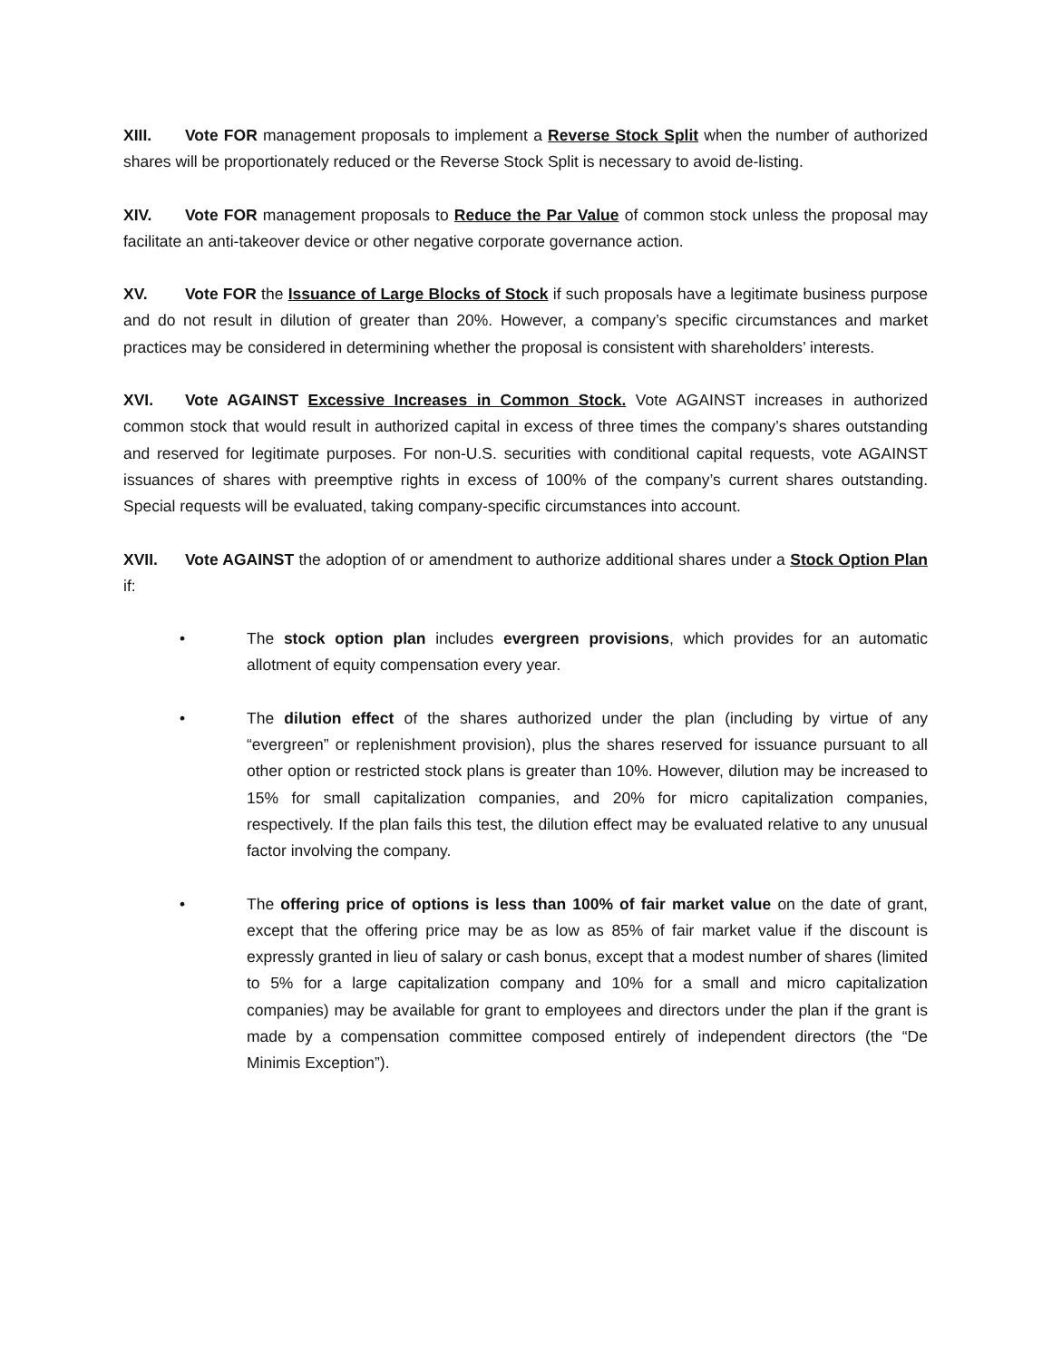XIII. Vote FOR management proposals to implement a Reverse Stock Split when the number of authorized shares will be proportionately reduced or the Reverse Stock Split is necessary to avoid de-listing.
XIV. Vote FOR management proposals to Reduce the Par Value of common stock unless the proposal may facilitate an anti-takeover device or other negative corporate governance action.
XV. Vote FOR the Issuance of Large Blocks of Stock if such proposals have a legitimate business purpose and do not result in dilution of greater than 20%. However, a company’s specific circumstances and market practices may be considered in determining whether the proposal is consistent with shareholders’ interests.
XVI. Vote AGAINST Excessive Increases in Common Stock. Vote AGAINST increases in authorized common stock that would result in authorized capital in excess of three times the company’s shares outstanding and reserved for legitimate purposes. For non-U.S. securities with conditional capital requests, vote AGAINST issuances of shares with preemptive rights in excess of 100% of the company’s current shares outstanding. Special requests will be evaluated, taking company-specific circumstances into account.
XVII. Vote AGAINST the adoption of or amendment to authorize additional shares under a Stock Option Plan if:
• The stock option plan includes evergreen provisions, which provides for an automatic allotment of equity compensation every year.
• The dilution effect of the shares authorized under the plan (including by virtue of any “evergreen” or replenishment provision), plus the shares reserved for issuance pursuant to all other option or restricted stock plans is greater than 10%. However, dilution may be increased to 15% for small capitalization companies, and 20% for micro capitalization companies, respectively. If the plan fails this test, the dilution effect may be evaluated relative to any unusual factor involving the company.
• The offering price of options is less than 100% of fair market value on the date of grant, except that the offering price may be as low as 85% of fair market value if the discount is expressly granted in lieu of salary or cash bonus, except that a modest number of shares (limited to 5% for a large capitalization company and 10% for a small and micro capitalization companies) may be available for grant to employees and directors under the plan if the grant is made by a compensation committee composed entirely of independent directors (the “De Minimis Exception”).